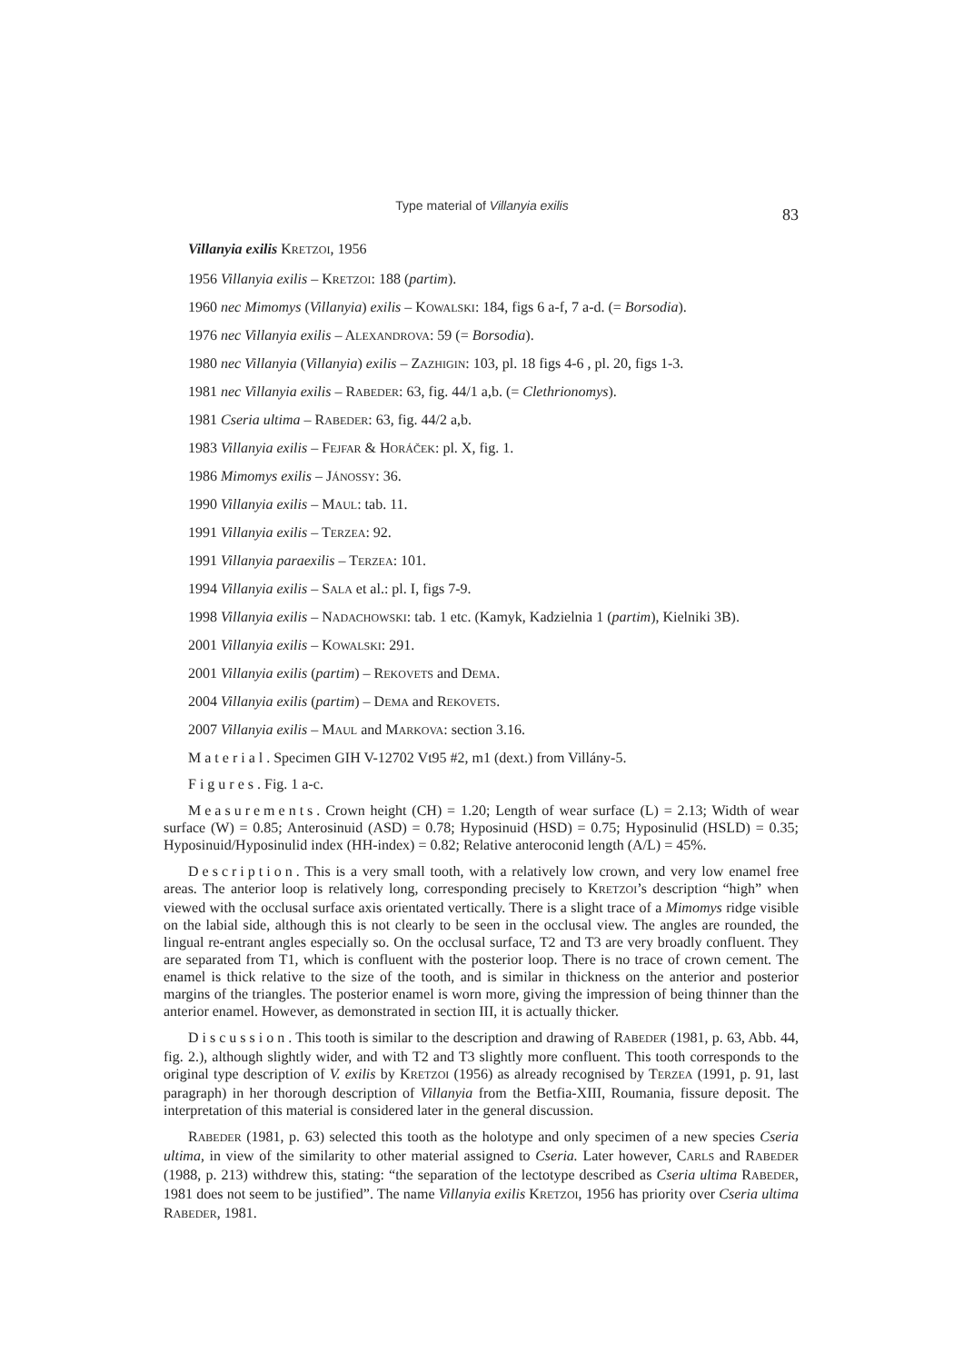Type material of Villanyia exilis
83
Villanyia exilis KRETZOI, 1956
1956 Villanyia exilis – KRETZOI: 188 (partim).
1960 nec Mimomys (Villanyia) exilis – KOWALSKI: 184, figs 6 a-f, 7 a-d. (= Borsodia).
1976 nec Villanyia exilis – ALEXANDROVA: 59 (= Borsodia).
1980 nec Villanyia (Villanyia) exilis – ZAZHIGIN: 103, pl. 18 figs 4-6 , pl. 20, figs 1-3.
1981 nec Villanyia exilis – RABEDER: 63, fig. 44/1 a,b. (= Clethrionomys).
1981 Cseria ultima – RABEDER: 63, fig. 44/2 a,b.
1983 Villanyia exilis – FEJFAR & HORÁČEK: pl. X, fig. 1.
1986 Mimomys exilis – JÁNOSSY: 36.
1990 Villanyia exilis – MAUL: tab. 11.
1991 Villanyia exilis – TERZEA: 92.
1991 Villanyia paraexilis – TERZEA: 101.
1994 Villanyia exilis – SALA et al.: pl. I, figs 7-9.
1998 Villanyia exilis – NADACHOWSKI: tab. 1 etc. (Kamyk, Kadzielnia 1 (partim), Kielniki 3B).
2001 Villanyia exilis – KOWALSKI: 291.
2001 Villanyia exilis (partim) – REKOVETS and DEMA.
2004 Villanyia exilis (partim) – DEMA and REKOVETS.
2007 Villanyia exilis – MAUL and MARKOVA: section 3.16.
Material. Specimen GIH V-12702 Vt95 #2, m1 (dext.) from Villány-5.
Figures. Fig. 1 a-c.
Measurements. Crown height (CH) = 1.20; Length of wear surface (L) = 2.13; Width of wear surface (W) = 0.85; Anterosinuid (ASD) = 0.78; Hyposinuid (HSD) = 0.75; Hyposinulid (HSLD) = 0.35; Hyposinuid/Hyposinulid index (HH-index) = 0.82; Relative anteroconid length (A/L) = 45%.
Description. This is a very small tooth, with a relatively low crown, and very low enamel free areas. The anterior loop is relatively long, corresponding precisely to KRETZOI’s description “high” when viewed with the occlusal surface axis orientated vertically. There is a slight trace of a Mimomys ridge visible on the labial side, although this is not clearly to be seen in the occlusal view. The angles are rounded, the lingual re-entrant angles especially so. On the occlusal surface, T2 and T3 are very broadly confluent. They are separated from T1, which is confluent with the posterior loop. There is no trace of crown cement. The enamel is thick relative to the size of the tooth, and is similar in thickness on the anterior and posterior margins of the triangles. The posterior enamel is worn more, giving the impression of being thinner than the anterior enamel. However, as demonstrated in section III, it is actually thicker.
Discussion. This tooth is similar to the description and drawing of RABEDER (1981, p. 63, Abb. 44, fig. 2.), although slightly wider, and with T2 and T3 slightly more confluent. This tooth corresponds to the original type description of V. exilis by KRETZOI (1956) as already recognised by TERZEA (1991, p. 91, last paragraph) in her thorough description of Villanyia from the Betfia-XIII, Roumania, fissure deposit. The interpretation of this material is considered later in the general discussion.
RABEDER (1981, p. 63) selected this tooth as the holotype and only specimen of a new species Cseria ultima, in view of the similarity to other material assigned to Cseria. Later however, CARLS and RABEDER (1988, p. 213) withdrew this, stating: “the separation of the lectotype described as Cseria ultima RABEDER, 1981 does not seem to be justified”. The name Villanyia exilis KRETZOI, 1956 has priority over Cseria ultima RABEDER, 1981.